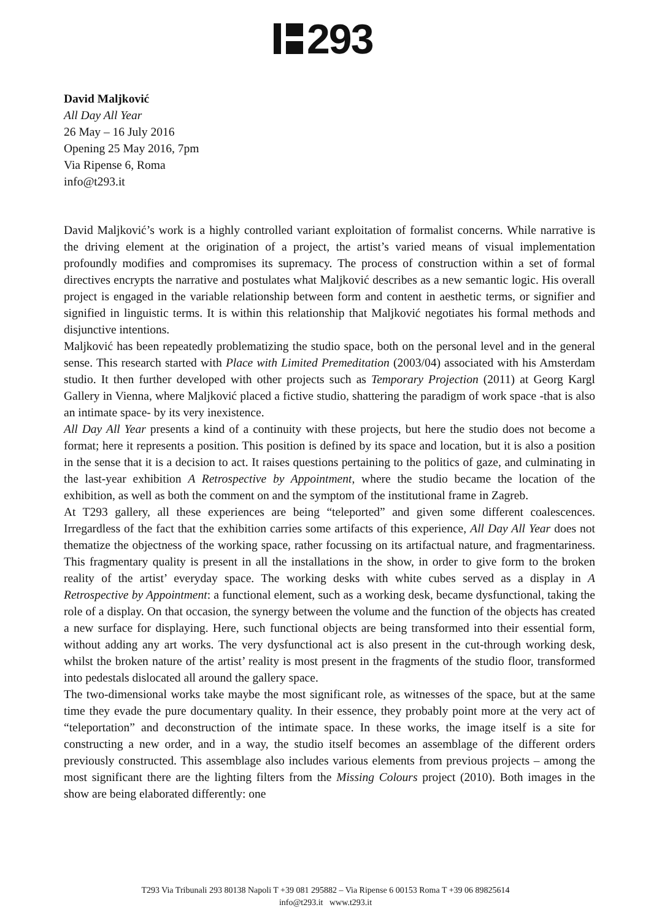293
David Maljković
All Day All Year
26 May – 16 July 2016
Opening 25 May 2016, 7pm
Via Ripense 6, Roma
info@t293.it
David Maljković’s work is a highly controlled variant exploitation of formalist concerns. While narrative is the driving element at the origination of a project, the artist’s varied means of visual implementation profoundly modifies and compromises its supremacy. The process of construction within a set of formal directives encrypts the narrative and postulates what Maljković describes as a new semantic logic. His overall project is engaged in the variable relationship between form and content in aesthetic terms, or signifier and signified in linguistic terms. It is within this relationship that Maljković negotiates his formal methods and disjunctive intentions.
Maljković has been repeatedly problematizing the studio space, both on the personal level and in the general sense. This research started with Place with Limited Premeditation (2003/04) associated with his Amsterdam studio. It then further developed with other projects such as Temporary Projection (2011) at Georg Kargl Gallery in Vienna, where Maljković placed a fictive studio, shattering the paradigm of work space -that is also an intimate space- by its very inexistence.
All Day All Year presents a kind of a continuity with these projects, but here the studio does not become a format; here it represents a position. This position is defined by its space and location, but it is also a position in the sense that it is a decision to act. It raises questions pertaining to the politics of gaze, and culminating in the last-year exhibition A Retrospective by Appointment, where the studio became the location of the exhibition, as well as both the comment on and the symptom of the institutional frame in Zagreb.
At T293 gallery, all these experiences are being “teleported” and given some different coalescences. Irregardless of the fact that the exhibition carries some artifacts of this experience, All Day All Year does not thematize the objectness of the working space, rather focussing on its artifactual nature, and fragmentariness. This fragmentary quality is present in all the installations in the show, in order to give form to the broken reality of the artist’ everyday space. The working desks with white cubes served as a display in A Retrospective by Appointment: a functional element, such as a working desk, became dysfunctional, taking the role of a display. On that occasion, the synergy between the volume and the function of the objects has created a new surface for displaying. Here, such functional objects are being transformed into their essential form, without adding any art works. The very dysfunctional act is also present in the cut-through working desk, whilst the broken nature of the artist’ reality is most present in the fragments of the studio floor, transformed into pedestals dislocated all around the gallery space.
The two-dimensional works take maybe the most significant role, as witnesses of the space, but at the same time they evade the pure documentary quality. In their essence, they probably point more at the very act of “teleportation” and deconstruction of the intimate space. In these works, the image itself is a site for constructing a new order, and in a way, the studio itself becomes an assemblage of the different orders previously constructed. This assemblage also includes various elements from previous projects – among the most significant there are the lighting filters from the Missing Colours project (2010). Both images in the show are being elaborated differently: one
T293 Via Tribunali 293 80138 Napoli T +39 081 295882 – Via Ripense 6 00153 Roma T +39 06 89825614
info@t293.it www.t293.it